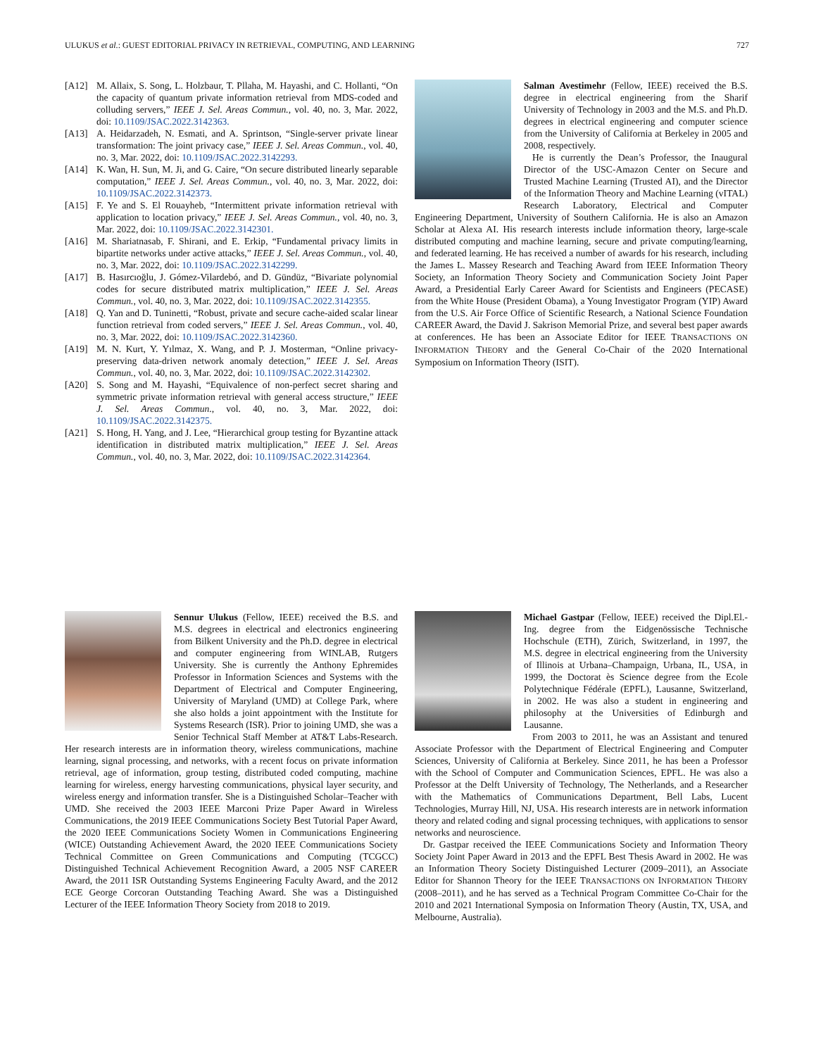ULUKUS et al.: GUEST EDITORIAL PRIVACY IN RETRIEVAL, COMPUTING, AND LEARNING 727
[A12] M. Allaix, S. Song, L. Holzbaur, T. Pllaha, M. Hayashi, and C. Hollanti, “On the capacity of quantum private information retrieval from MDS-coded and colluding servers,” IEEE J. Sel. Areas Commun., vol. 40, no. 3, Mar. 2022, doi: 10.1109/JSAC.2022.3142363.
[A13] A. Heidarzadeh, N. Esmati, and A. Sprintson, “Single-server private linear transformation: The joint privacy case,” IEEE J. Sel. Areas Commun., vol. 40, no. 3, Mar. 2022, doi: 10.1109/JSAC.2022.3142293.
[A14] K. Wan, H. Sun, M. Ji, and G. Caire, “On secure distributed linearly separable computation,” IEEE J. Sel. Areas Commun., vol. 40, no. 3, Mar. 2022, doi: 10.1109/JSAC.2022.3142373.
[A15] F. Ye and S. El Rouayheb, “Intermittent private information retrieval with application to location privacy,” IEEE J. Sel. Areas Commun., vol. 40, no. 3, Mar. 2022, doi: 10.1109/JSAC.2022.3142301.
[A16] M. Shariatnasab, F. Shirani, and E. Erkip, “Fundamental privacy limits in bipartite networks under active attacks,” IEEE J. Sel. Areas Commun., vol. 40, no. 3, Mar. 2022, doi: 10.1109/JSAC.2022.3142299.
[A17] B. Hasırcıoğlu, J. Gómez-Vilardebó, and D. Gündüz, “Bivariate polynomial codes for secure distributed matrix multiplication,” IEEE J. Sel. Areas Commun., vol. 40, no. 3, Mar. 2022, doi: 10.1109/JSAC.2022.3142355.
[A18] Q. Yan and D. Tuninetti, “Robust, private and secure cache-aided scalar linear function retrieval from coded servers,” IEEE J. Sel. Areas Commun., vol. 40, no. 3, Mar. 2022, doi: 10.1109/JSAC.2022.3142360.
[A19] M. N. Kurt, Y. Yılmaz, X. Wang, and P. J. Mosterman, “Online privacy-preserving data-driven network anomaly detection,” IEEE J. Sel. Areas Commun., vol. 40, no. 3, Mar. 2022, doi: 10.1109/JSAC.2022.3142302.
[A20] S. Song and M. Hayashi, “Equivalence of non-perfect secret sharing and symmetric private information retrieval with general access structure,” IEEE J. Sel. Areas Commun., vol. 40, no. 3, Mar. 2022, doi: 10.1109/JSAC.2022.3142375.
[A21] S. Hong, H. Yang, and J. Lee, “Hierarchical group testing for Byzantine attack identification in distributed matrix multiplication,” IEEE J. Sel. Areas Commun., vol. 40, no. 3, Mar. 2022, doi: 10.1109/JSAC.2022.3142364.
Salman Avestimehr (Fellow, IEEE) received the B.S. degree in electrical engineering from the Sharif University of Technology in 2003 and the M.S. and Ph.D. degrees in electrical engineering and computer science from the University of California at Berkeley in 2005 and 2008, respectively.
He is currently the Dean’s Professor, the Inaugural Director of the USC-Amazon Center on Secure and Trusted Machine Learning (Trusted AI), and the Director of the Information Theory and Machine Learning (vITAL) Research Laboratory, Electrical and Computer Engineering Department, University of Southern California. He is also an Amazon Scholar at Alexa AI. His research interests include information theory, large-scale distributed computing and machine learning, secure and private computing/learning, and federated learning. He has received a number of awards for his research, including the James L. Massey Research and Teaching Award from IEEE Information Theory Society, an Information Theory Society and Communication Society Joint Paper Award, a Presidential Early Career Award for Scientists and Engineers (PECASE) from the White House (President Obama), a Young Investigator Program (YIP) Award from the U.S. Air Force Office of Scientific Research, a National Science Foundation CAREER Award, the David J. Sakrison Memorial Prize, and several best paper awards at conferences. He has been an Associate Editor for IEEE TRANSACTIONS ON INFORMATION THEORY and the General Co-Chair of the 2020 International Symposium on Information Theory (ISIT).
Sennur Ulukus (Fellow, IEEE) received the B.S. and M.S. degrees in electrical and electronics engineering from Bilkent University and the Ph.D. degree in electrical and computer engineering from WINLAB, Rutgers University. She is currently the Anthony Ephremides Professor in Information Sciences and Systems with the Department of Electrical and Computer Engineering, University of Maryland (UMD) at College Park, where she also holds a joint appointment with the Institute for Systems Research (ISR). Prior to joining UMD, she was a Senior Technical Staff Member at AT&T Labs-Research. Her research interests are in information theory, wireless communications, machine learning, signal processing, and networks, with a recent focus on private information retrieval, age of information, group testing, distributed coded computing, machine learning for wireless, energy harvesting communications, physical layer security, and wireless energy and information transfer. She is a Distinguished Scholar–Teacher with UMD. She received the 2003 IEEE Marconi Prize Paper Award in Wireless Communications, the 2019 IEEE Communications Society Best Tutorial Paper Award, the 2020 IEEE Communications Society Women in Communications Engineering (WICE) Outstanding Achievement Award, the 2020 IEEE Communications Society Technical Committee on Green Communications and Computing (TCGCC) Distinguished Technical Achievement Recognition Award, a 2005 NSF CAREER Award, the 2011 ISR Outstanding Systems Engineering Faculty Award, and the 2012 ECE George Corcoran Outstanding Teaching Award. She was a Distinguished Lecturer of the IEEE Information Theory Society from 2018 to 2019.
Michael Gastpar (Fellow, IEEE) received the Dipl.El.-Ing. degree from the Eidgenössische Technische Hochschule (ETH), Zürich, Switzerland, in 1997, the M.S. degree in electrical engineering from the University of Illinois at Urbana–Champaign, Urbana, IL, USA, in 1999, the Doctorat ès Science degree from the Ecole Polytechnique Fédérale (EPFL), Lausanne, Switzerland, in 2002. He was also a student in engineering and philosophy at the Universities of Edinburgh and Lausanne.
From 2003 to 2011, he was an Assistant and tenured Associate Professor with the Department of Electrical Engineering and Computer Sciences, University of California at Berkeley. Since 2011, he has been a Professor with the School of Computer and Communication Sciences, EPFL. He was also a Professor at the Delft University of Technology, The Netherlands, and a Researcher with the Mathematics of Communications Department, Bell Labs, Lucent Technologies, Murray Hill, NJ, USA. His research interests are in network information theory and related coding and signal processing techniques, with applications to sensor networks and neuroscience.
Dr. Gastpar received the IEEE Communications Society and Information Theory Society Joint Paper Award in 2013 and the EPFL Best Thesis Award in 2002. He was an Information Theory Society Distinguished Lecturer (2009–2011), an Associate Editor for Shannon Theory for the IEEE TRANSACTIONS ON INFORMATION THEORY (2008–2011), and he has served as a Technical Program Committee Co-Chair for the 2010 and 2021 International Symposia on Information Theory (Austin, TX, USA, and Melbourne, Australia).